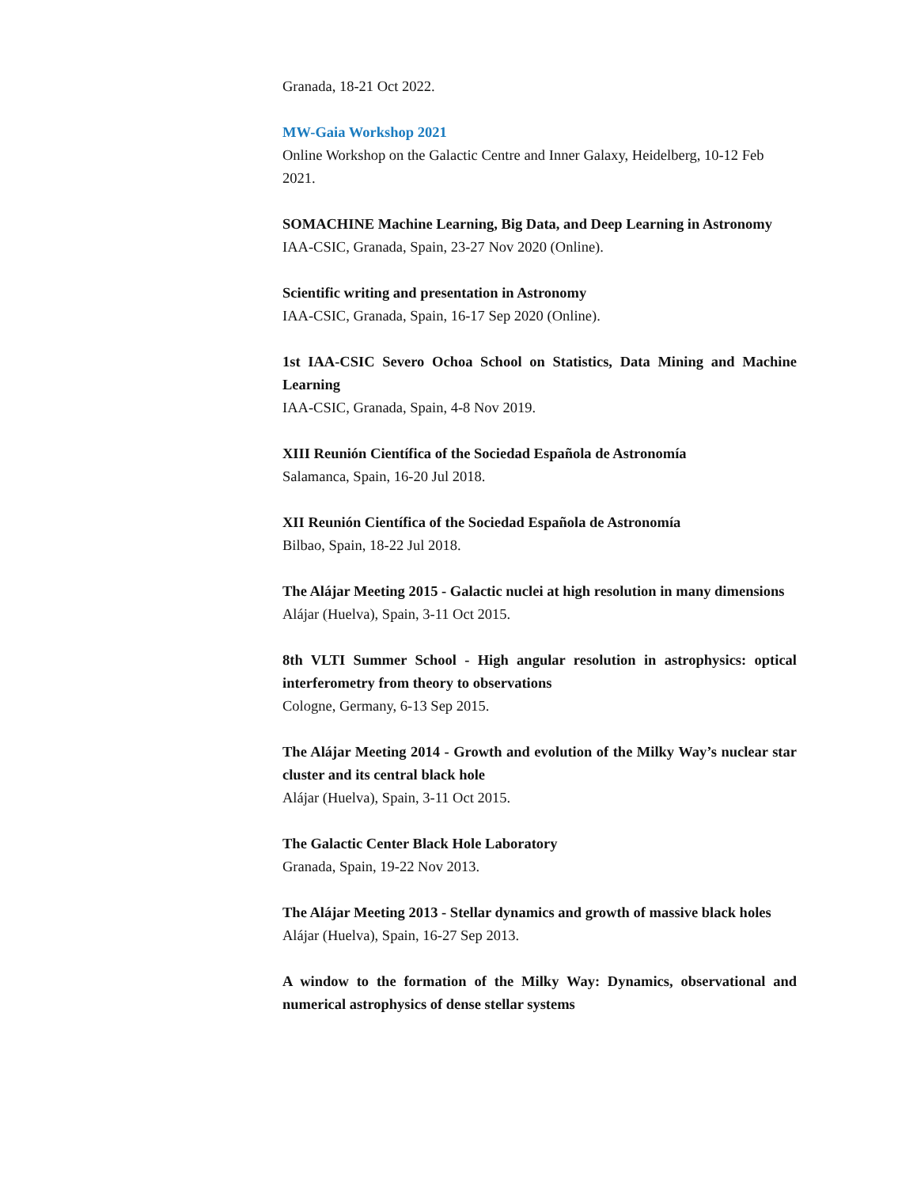Granada, 18-21 Oct 2022.
MW-Gaia Workshop 2021
Online Workshop on the Galactic Centre and Inner Galaxy, Heidelberg, 10-12 Feb 2021.
SOMACHINE Machine Learning, Big Data, and Deep Learning in Astronomy
IAA-CSIC, Granada, Spain, 23-27 Nov 2020 (Online).
Scientific writing and presentation in Astronomy
IAA-CSIC, Granada, Spain, 16-17 Sep 2020 (Online).
1st IAA-CSIC Severo Ochoa School on Statistics, Data Mining and Machine Learning
IAA-CSIC, Granada, Spain, 4-8 Nov 2019.
XIII Reunión Científica of the Sociedad Española de Astronomía
Salamanca, Spain, 16-20 Jul 2018.
XII Reunión Científica of the Sociedad Española de Astronomía
Bilbao, Spain, 18-22 Jul 2018.
The Alájar Meeting 2015 - Galactic nuclei at high resolution in many dimensions
Alájar (Huelva), Spain, 3-11 Oct 2015.
8th VLTI Summer School - High angular resolution in astrophysics: optical interferometry from theory to observations
Cologne, Germany, 6-13 Sep 2015.
The Alájar Meeting 2014 - Growth and evolution of the Milky Way’s nuclear star cluster and its central black hole
Alájar (Huelva), Spain, 3-11 Oct 2015.
The Galactic Center Black Hole Laboratory
Granada, Spain, 19-22 Nov 2013.
The Alájar Meeting 2013 - Stellar dynamics and growth of massive black holes
Alájar (Huelva), Spain, 16-27 Sep 2013.
A window to the formation of the Milky Way: Dynamics, observational and numerical astrophysics of dense stellar systems